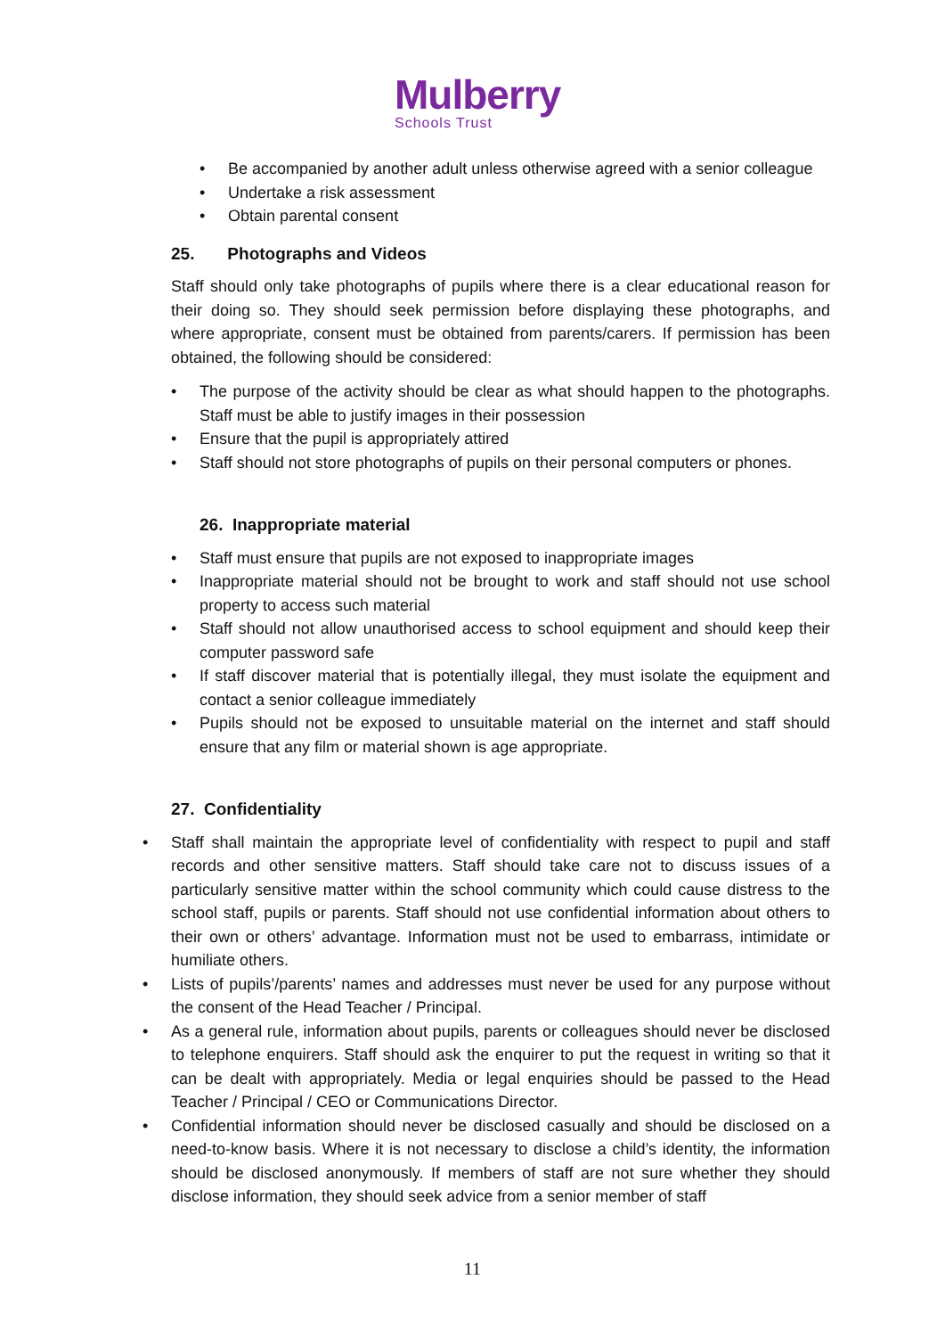Mulberry
Schools Trust
• Be accompanied by another adult unless otherwise agreed with a senior colleague
• Undertake a risk assessment
• Obtain parental consent
25. Photographs and Videos
Staff should only take photographs of pupils where there is a clear educational reason for their doing so. They should seek permission before displaying these photographs, and where appropriate, consent must be obtained from parents/carers. If permission has been obtained, the following should be considered:
• The purpose of the activity should be clear as what should happen to the photographs. Staff must be able to justify images in their possession
• Ensure that the pupil is appropriately attired
• Staff should not store photographs of pupils on their personal computers or phones.
26. Inappropriate material
• Staff must ensure that pupils are not exposed to inappropriate images
• Inappropriate material should not be brought to work and staff should not use school property to access such material
• Staff should not allow unauthorised access to school equipment and should keep their computer password safe
• If staff discover material that is potentially illegal, they must isolate the equipment and contact a senior colleague immediately
• Pupils should not be exposed to unsuitable material on the internet and staff should ensure that any film or material shown is age appropriate.
27. Confidentiality
• Staff shall maintain the appropriate level of confidentiality with respect to pupil and staff records and other sensitive matters. Staff should take care not to discuss issues of a particularly sensitive matter within the school community which could cause distress to the school staff, pupils or parents. Staff should not use confidential information about others to their own or others’ advantage. Information must not be used to embarrass, intimidate or humiliate others.
• Lists of pupils’/parents’ names and addresses must never be used for any purpose without the consent of the Head Teacher / Principal.
• As a general rule, information about pupils, parents or colleagues should never be disclosed to telephone enquirers. Staff should ask the enquirer to put the request in writing so that it can be dealt with appropriately. Media or legal enquiries should be passed to the Head Teacher / Principal / CEO or Communications Director.
• Confidential information should never be disclosed casually and should be disclosed on a need-to-know basis. Where it is not necessary to disclose a child’s identity, the information should be disclosed anonymously. If members of staff are not sure whether they should disclose information, they should seek advice from a senior member of staff
11